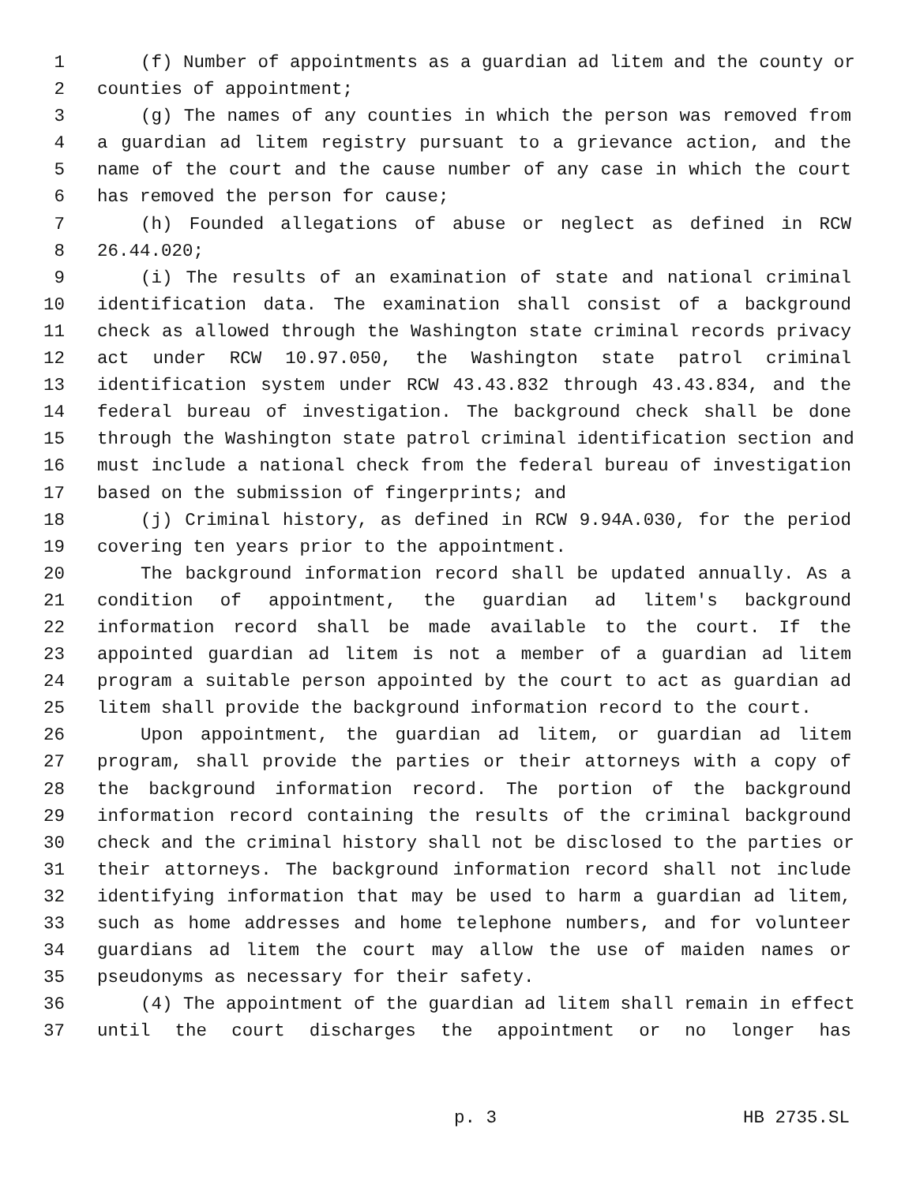1 (f) Number of appointments as a guardian ad litem and the county or
2 counties of appointment;
3 (g) The names of any counties in which the person was removed from
4 a guardian ad litem registry pursuant to a grievance action, and the
5 name of the court and the cause number of any case in which the court
6 has removed the person for cause;
7 (h) Founded allegations of abuse or neglect as defined in RCW
8 26.44.020;
9 (i) The results of an examination of state and national criminal
10 identification data. The examination shall consist of a background
11 check as allowed through the Washington state criminal records privacy
12 act under RCW 10.97.050, the Washington state patrol criminal
13 identification system under RCW 43.43.832 through 43.43.834, and the
14 federal bureau of investigation. The background check shall be done
15 through the Washington state patrol criminal identification section and
16 must include a national check from the federal bureau of investigation
17 based on the submission of fingerprints; and
18 (j) Criminal history, as defined in RCW 9.94A.030, for the period
19 covering ten years prior to the appointment.
20 The background information record shall be updated annually. As a
21 condition of appointment, the guardian ad litem's background
22 information record shall be made available to the court. If the
23 appointed guardian ad litem is not a member of a guardian ad litem
24 program a suitable person appointed by the court to act as guardian ad
25 litem shall provide the background information record to the court.
26 Upon appointment, the guardian ad litem, or guardian ad litem
27 program, shall provide the parties or their attorneys with a copy of
28 the background information record. The portion of the background
29 information record containing the results of the criminal background
30 check and the criminal history shall not be disclosed to the parties or
31 their attorneys. The background information record shall not include
32 identifying information that may be used to harm a guardian ad litem,
33 such as home addresses and home telephone numbers, and for volunteer
34 guardians ad litem the court may allow the use of maiden names or
35 pseudonyms as necessary for their safety.
36 (4) The appointment of the guardian ad litem shall remain in effect
37 until the court discharges the appointment or no longer has
p. 3 HB 2735.SL